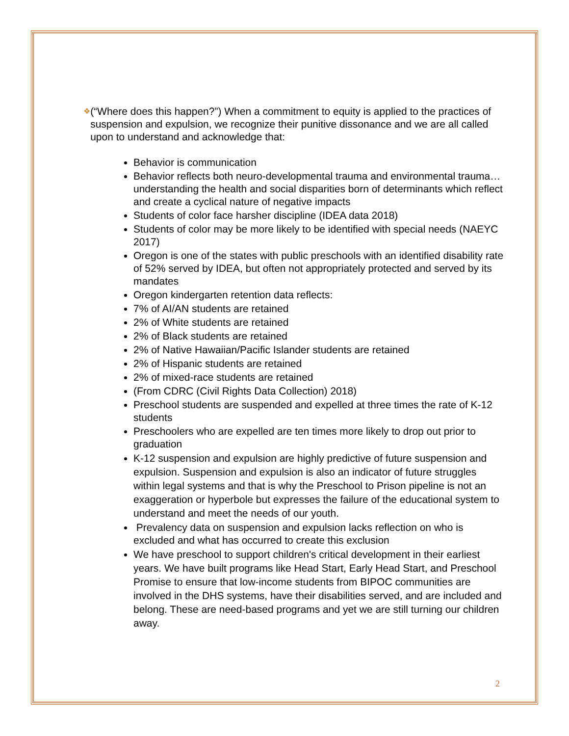❖
(“Where does this happen?”) When a commitment to equity is applied to the practices of suspension and expulsion, we recognize their punitive dissonance and we are all called upon to understand and acknowledge that:
Behavior is communication
Behavior reflects both neuro-developmental trauma and environmental trauma… understanding the health and social disparities born of determinants which reflect and create a cyclical nature of negative impacts
Students of color face harsher discipline (IDEA data 2018)
Students of color may be more likely to be identified with special needs (NAEYC 2017)
Oregon is one of the states with public preschools with an identified disability rate of 52% served by IDEA, but often not appropriately protected and served by its mandates
Oregon kindergarten retention data reflects:
7% of AI/AN students are retained
2% of White students are retained
2% of Black students are retained
2% of Native Hawaiian/Pacific Islander students are retained
2% of Hispanic students are retained
2% of mixed-race students are retained
(From CDRC (Civil Rights Data Collection) 2018)
Preschool students are suspended and expelled at three times the rate of K-12 students
Preschoolers who are expelled are ten times more likely to drop out prior to graduation
K-12 suspension and expulsion are highly predictive of future suspension and expulsion. Suspension and expulsion is also an indicator of future struggles within legal systems and that is why the Preschool to Prison pipeline is not an exaggeration or hyperbole but expresses the failure of the educational system to understand and meet the needs of our youth.
Prevalency data on suspension and expulsion lacks reflection on who is excluded and what has occurred to create this exclusion
We have preschool to support children's critical development in their earliest years. We have built programs like Head Start, Early Head Start, and Preschool Promise to ensure that low-income students from BIPOC communities are involved in the DHS systems, have their disabilities served, and are included and belong. These are need-based programs and yet we are still turning our children away.
2